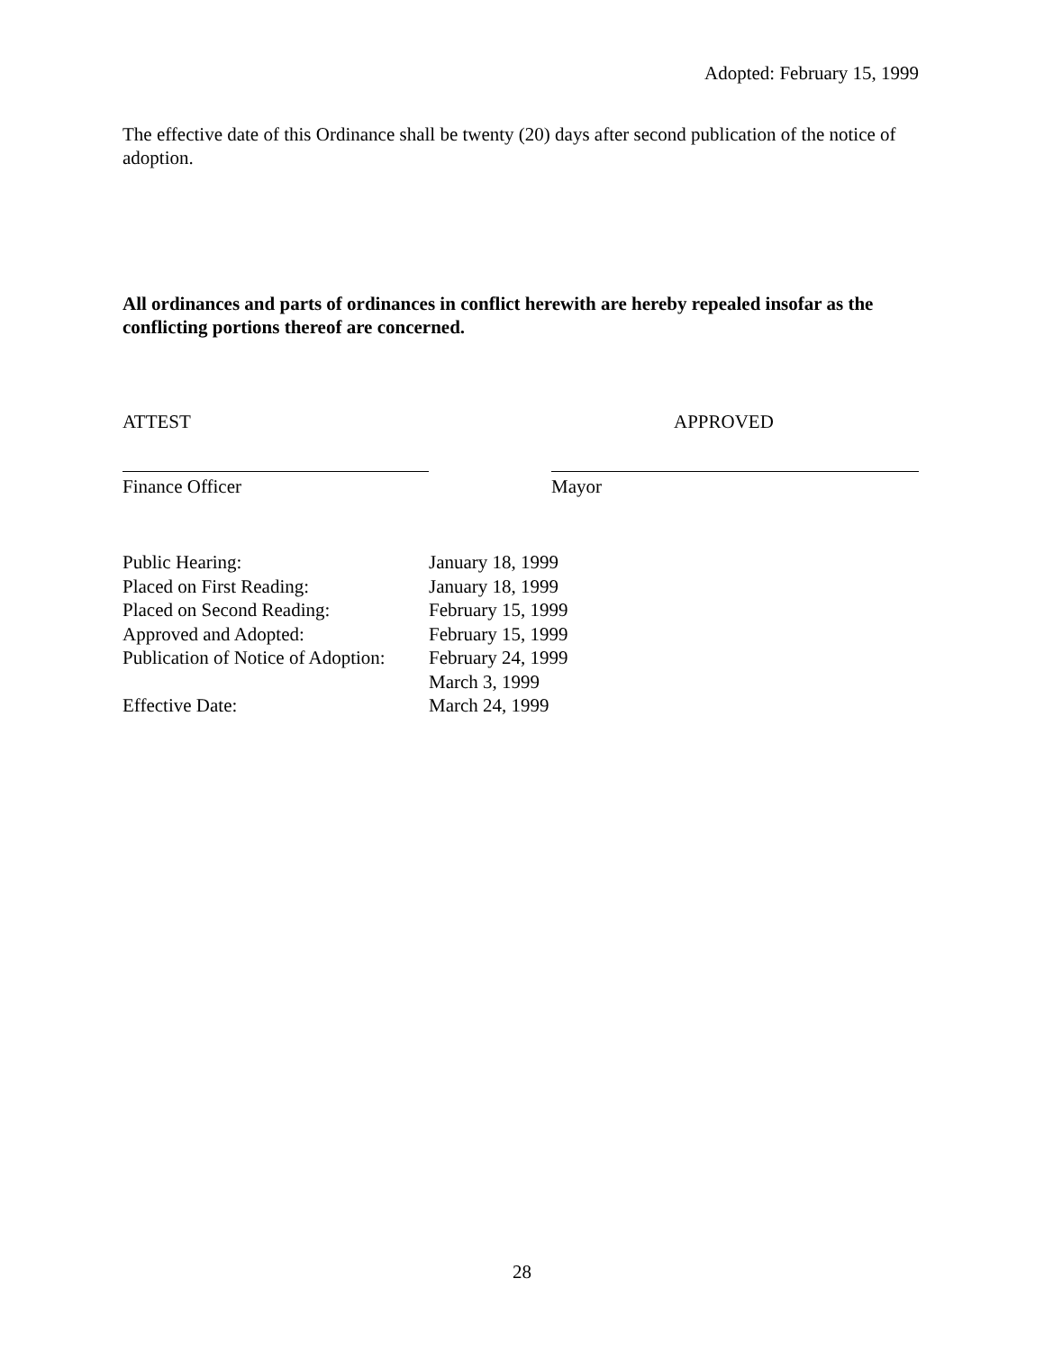Adopted: February 15, 1999
The effective date of this Ordinance shall be twenty (20) days after second publication of the notice of adoption.
All ordinances and parts of ordinances in conflict herewith are hereby repealed insofar as the conflicting portions thereof are concerned.
ATTEST APPROVED
Finance Officer Mayor
| Public Hearing: | January 18, 1999 |
| Placed on First Reading: | January 18, 1999 |
| Placed on Second Reading: | February 15, 1999 |
| Approved and Adopted: | February 15, 1999 |
| Publication of Notice of Adoption: | February 24, 1999 March 3, 1999 |
| Effective Date: | March 24, 1999 |
28